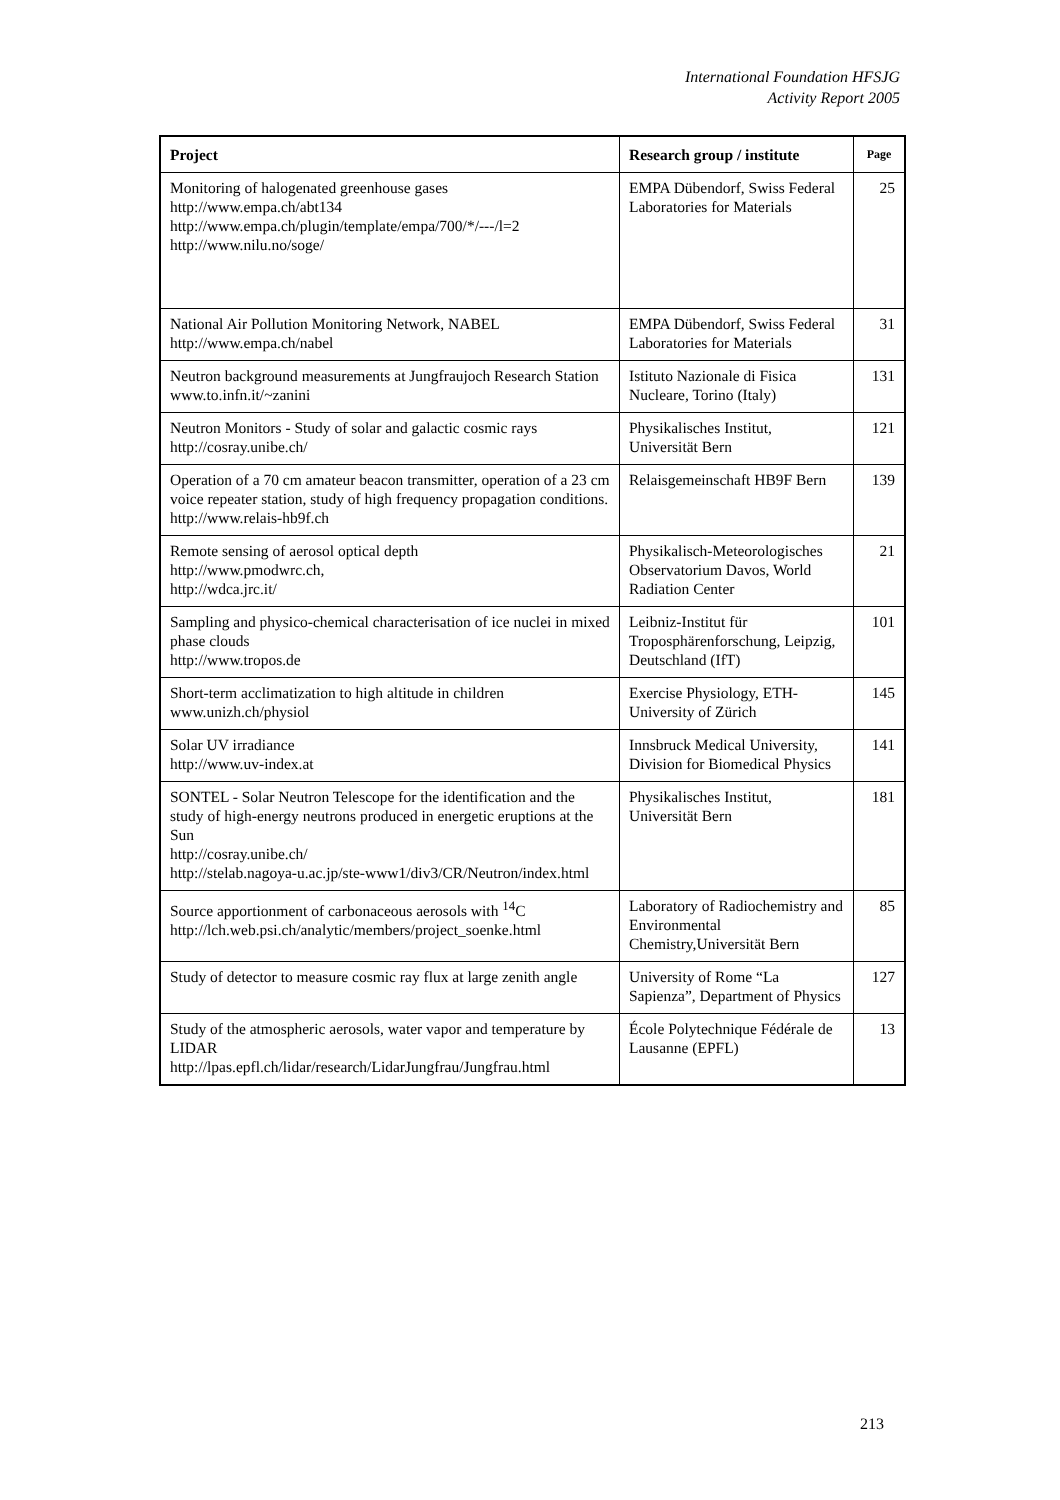International Foundation HFSJG
Activity Report 2005
| Project | Research group / institute | Page |
| --- | --- | --- |
| Monitoring of halogenated greenhouse gases http://www.empa.ch/abt134 http://www.empa.ch/plugin/template/empa/700/*/---/l=2 http://www.nilu.no/soge/ | EMPA Dübendorf, Swiss Federal Laboratories for Materials | 25 |
| National Air Pollution Monitoring Network, NABEL http://www.empa.ch/nabel | EMPA Dübendorf, Swiss Federal Laboratories for Materials | 31 |
| Neutron background measurements at Jungfraujoch Research Station www.to.infn.it/~zanini | Istituto Nazionale di Fisica Nucleare, Torino (Italy) | 131 |
| Neutron Monitors - Study of solar and galactic cosmic rays http://cosray.unibe.ch/ | Physikalisches Institut, Universität Bern | 121 |
| Operation of a 70 cm amateur beacon transmitter, operation of a 23 cm voice repeater station, study of high frequency propagation conditions. http://www.relais-hb9f.ch | Relaisgemeinschaft HB9F Bern | 139 |
| Remote sensing of aerosol optical depth http://www.pmodwrc.ch, http://wdca.jrc.it/ | Physikalisch-Meteorologisches Observatorium Davos, World Radiation Center | 21 |
| Sampling and physico-chemical characterisation of ice nuclei in mixed phase clouds http://www.tropos.de | Leibniz-Institut für Troposphärenforschung, Leipzig, Deutschland (IfT) | 101 |
| Short-term acclimatization to high altitude in children www.unizh.ch/physiol | Exercise Physiology, ETH-University of Zürich | 145 |
| Solar UV irradiance http://www.uv-index.at | Innsbruck Medical University, Division for Biomedical Physics | 141 |
| SONTEL - Solar Neutron Telescope for the identification and the study of high-energy neutrons produced in energetic eruptions at the Sun http://cosray.unibe.ch/ http://stelab.nagoya-u.ac.jp/ste-www1/div3/CR/Neutron/index.html | Physikalisches Institut, Universität Bern | 181 |
| Source apportionment of carbonaceous aerosols with <sup>14</sup>C http://lch.web.psi.ch/analytic/members/project_soenke.html | Laboratory of Radiochemistry and Environmental Chemistry,Universität Bern | 85 |
| Study of detector to measure cosmic ray flux at large zenith angle | University of Rome “La Sapienza”, Department of Physics | 127 |
| Study of the atmospheric aerosols, water vapor and temperature by LIDAR http://lpas.epfl.ch/lidar/research/LidarJungfrau/Jungfrau.html | École Polytechnique Fédérale de Lausanne (EPFL) | 13 |
213